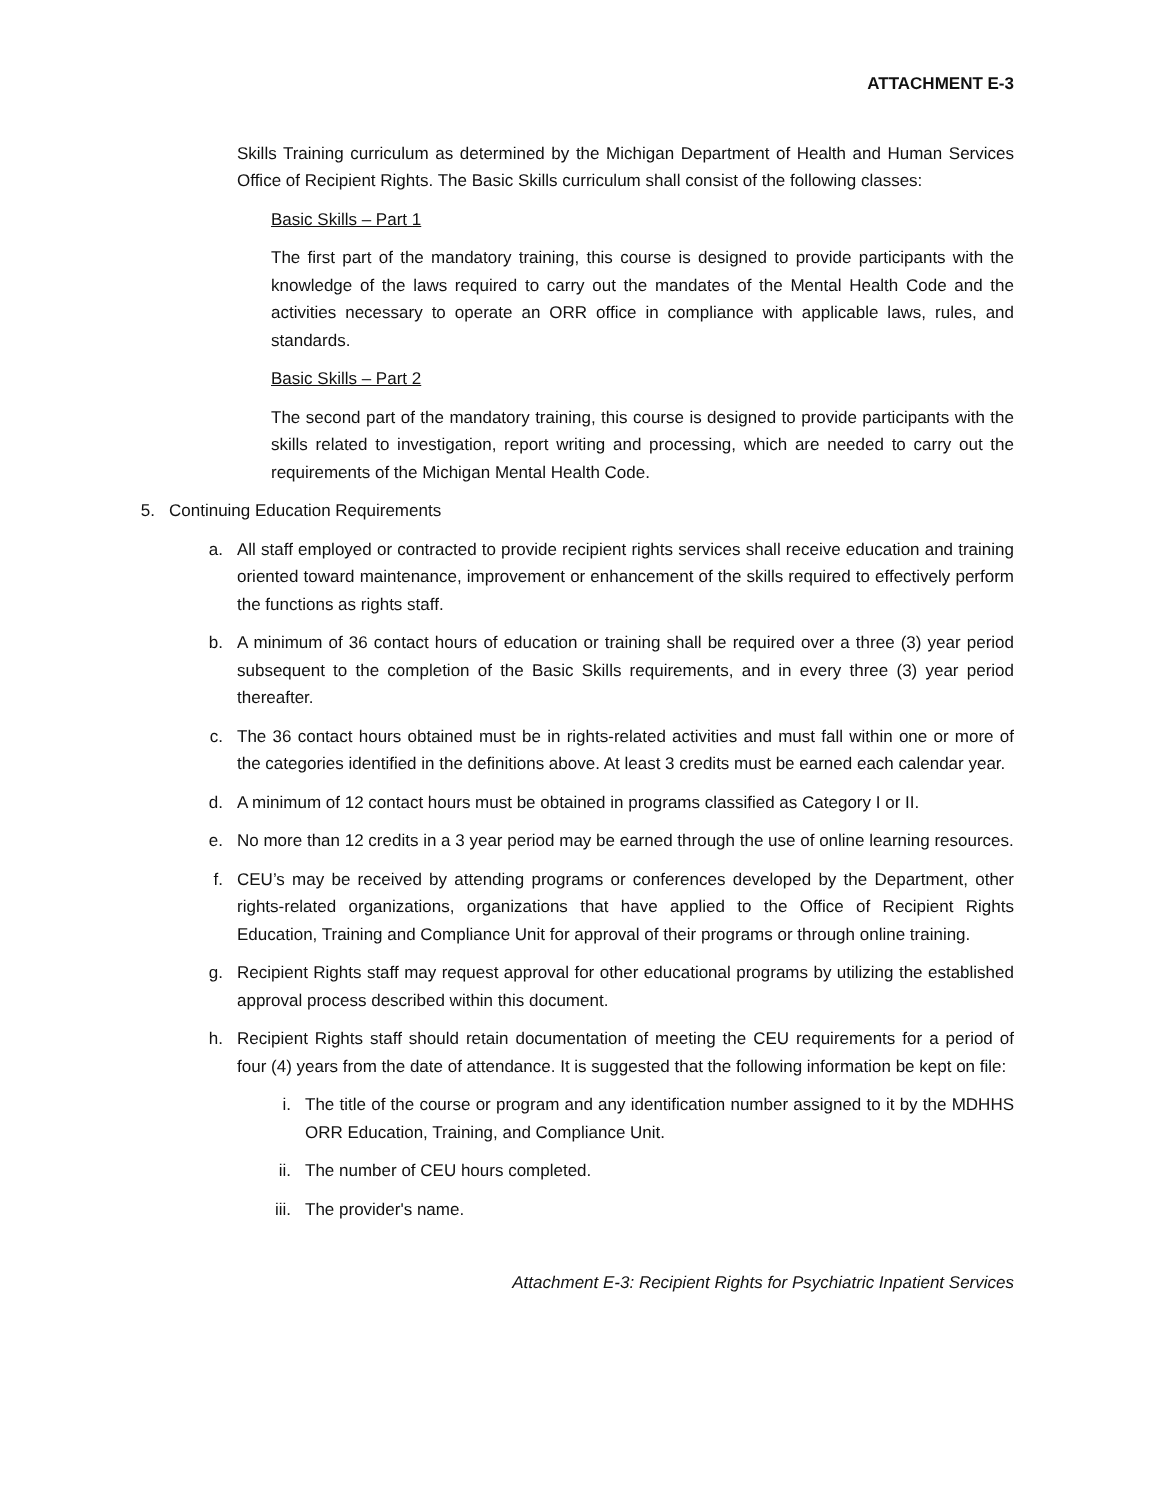ATTACHMENT E-3
Skills Training curriculum as determined by the Michigan Department of Health and Human Services Office of Recipient Rights. The Basic Skills curriculum shall consist of the following classes:
Basic Skills – Part 1
The first part of the mandatory training, this course is designed to provide participants with the knowledge of the laws required to carry out the mandates of the Mental Health Code and the activities necessary to operate an ORR office in compliance with applicable laws, rules, and standards.
Basic Skills – Part 2
The second part of the mandatory training, this course is designed to provide participants with the skills related to investigation, report writing and processing, which are needed to carry out the requirements of the Michigan Mental Health Code.
5. Continuing Education Requirements
a. All staff employed or contracted to provide recipient rights services shall receive education and training oriented toward maintenance, improvement or enhancement of the skills required to effectively perform the functions as rights staff.
b. A minimum of 36 contact hours of education or training shall be required over a three (3) year period subsequent to the completion of the Basic Skills requirements, and in every three (3) year period thereafter.
c. The 36 contact hours obtained must be in rights-related activities and must fall within one or more of the categories identified in the definitions above. At least 3 credits must be earned each calendar year.
d. A minimum of 12 contact hours must be obtained in programs classified as Category I or II.
e. No more than 12 credits in a 3 year period may be earned through the use of online learning resources.
f. CEU’s may be received by attending programs or conferences developed by the Department, other rights-related organizations, organizations that have applied to the Office of Recipient Rights Education, Training and Compliance Unit for approval of their programs or through online training.
g. Recipient Rights staff may request approval for other educational programs by utilizing the established approval process described within this document.
h. Recipient Rights staff should retain documentation of meeting the CEU requirements for a period of four (4) years from the date of attendance. It is suggested that the following information be kept on file:
i. The title of the course or program and any identification number assigned to it by the MDHHS ORR Education, Training, and Compliance Unit.
ii. The number of CEU hours completed.
iii. The provider's name.
Attachment E-3: Recipient Rights for Psychiatric Inpatient Services